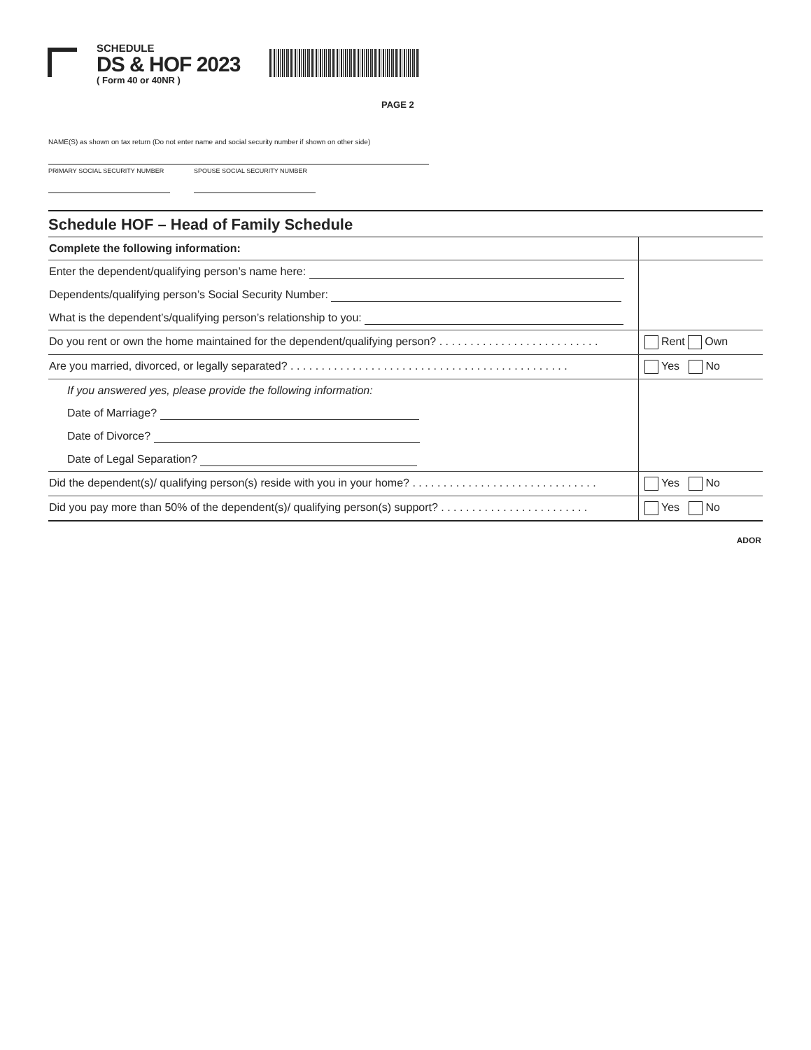SCHEDULE
DS & HOF 2023
( Form 40 or 40NR )
PAGE 2
NAME(S) as shown on tax return (Do not enter name and social security number if shown on other side)
PRIMARY SOCIAL SECURITY NUMBER SPOUSE SOCIAL SECURITY NUMBER
Schedule HOF – Head of Family Schedule
| Complete the following information: | |
| Enter the dependent/qualifying person’s name here: | |
| Dependents/qualifying person’s Social Security Number: | |
| What is the dependent’s/qualifying person’s relationship to you: | |
| Do you rent or own the home maintained for the dependent/qualifying person? . . . . . . . . . . . . . . . . . . . . . . . . . . | Rent Own |
| Are you married, divorced, or legally separated? . . . . . . . . . . . . . . . . . . . . . . . . . . . . . . . . . . . . . . . . . . . . . | Yes No |
| If you answered yes, please provide the following information: | |
| Date of Marriage? | |
| Date of Divorce? | |
| Date of Legal Separation? | |
| Did the dependent(s)/ qualifying person(s) reside with you in your home? . . . . . . . . . . . . . . . . . . . . . . . . . . . . . . | Yes No |
| Did you pay more than 50% of the dependent(s)/ qualifying person(s) support? . . . . . . . . . . . . . . . . . . . . . . . . | Yes No |
ADOR